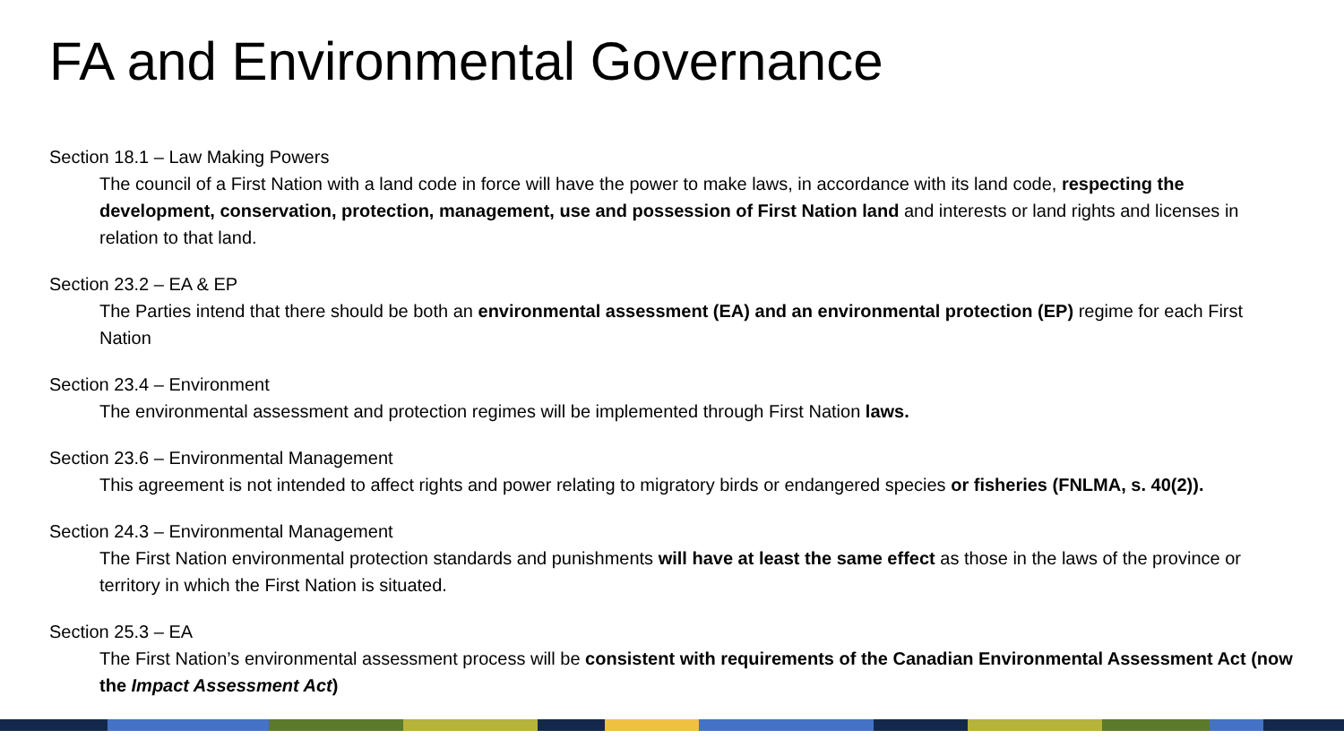FA and Environmental Governance
Section 18.1 – Law Making Powers
The council of a First Nation with a land code in force will have the power to make laws, in accordance with its land code, respecting the development, conservation, protection, management, use and possession of First Nation land and interests or land rights and licenses in relation to that land.
Section 23.2 – EA & EP
The Parties intend that there should be both an environmental assessment (EA) and an environmental protection (EP) regime for each First Nation
Section 23.4 – Environment
The environmental assessment and protection regimes will be implemented through First Nation laws.
Section 23.6 – Environmental Management
This agreement is not intended to affect rights and power relating to migratory birds or endangered species or fisheries (FNLMA, s. 40(2)).
Section 24.3 – Environmental Management
The First Nation environmental protection standards and punishments will have at least the same effect as those in the laws of the province or territory in which the First Nation is situated.
Section 25.3 – EA
The First Nation’s environmental assessment process will be consistent with requirements of the Canadian Environmental Assessment Act (now the Impact Assessment Act)